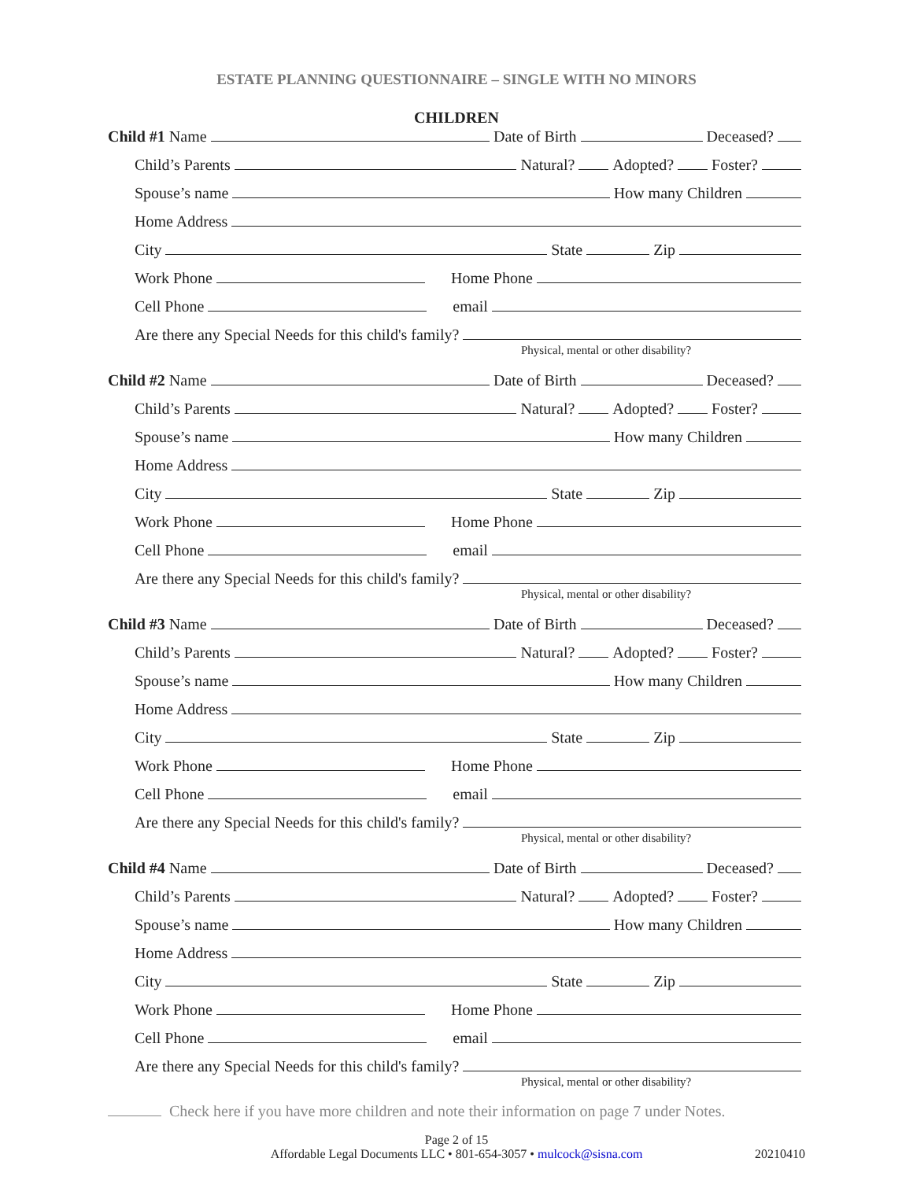ESTATE PLANNING QUESTIONNAIRE – SINGLE WITH NO MINORS
CHILDREN
Child #1 Name Date of Birth Deceased?
Child’s Parents Natural? Adopted? Foster?
Spouse’s name How many Children
Home Address
City State Zip
Work Phone Home Phone
Cell Phone email
Are there any Special Needs for this child's family?
Physical, mental or other disability?
Child #2 Name Date of Birth Deceased?
Child’s Parents Natural? Adopted? Foster?
Spouse’s name How many Children
Home Address
City State Zip
Work Phone Home Phone
Cell Phone email
Are there any Special Needs for this child's family?
Physical, mental or other disability?
Child #3 Name Date of Birth Deceased?
Child’s Parents Natural? Adopted? Foster?
Spouse’s name How many Children
Home Address
City State Zip
Work Phone Home Phone
Cell Phone email
Are there any Special Needs for this child's family?
Physical, mental or other disability?
Child #4 Name Date of Birth Deceased?
Child’s Parents Natural? Adopted? Foster?
Spouse’s name How many Children
Home Address
City State Zip
Work Phone Home Phone
Cell Phone email
Are there any Special Needs for this child's family?
Physical, mental or other disability?
Check here if you have more children and note their information on page 7 under Notes.
Page 2 of 15
Affordable Legal Documents LLC • 801-654-3057 • mulcock@sisna.com 20210410